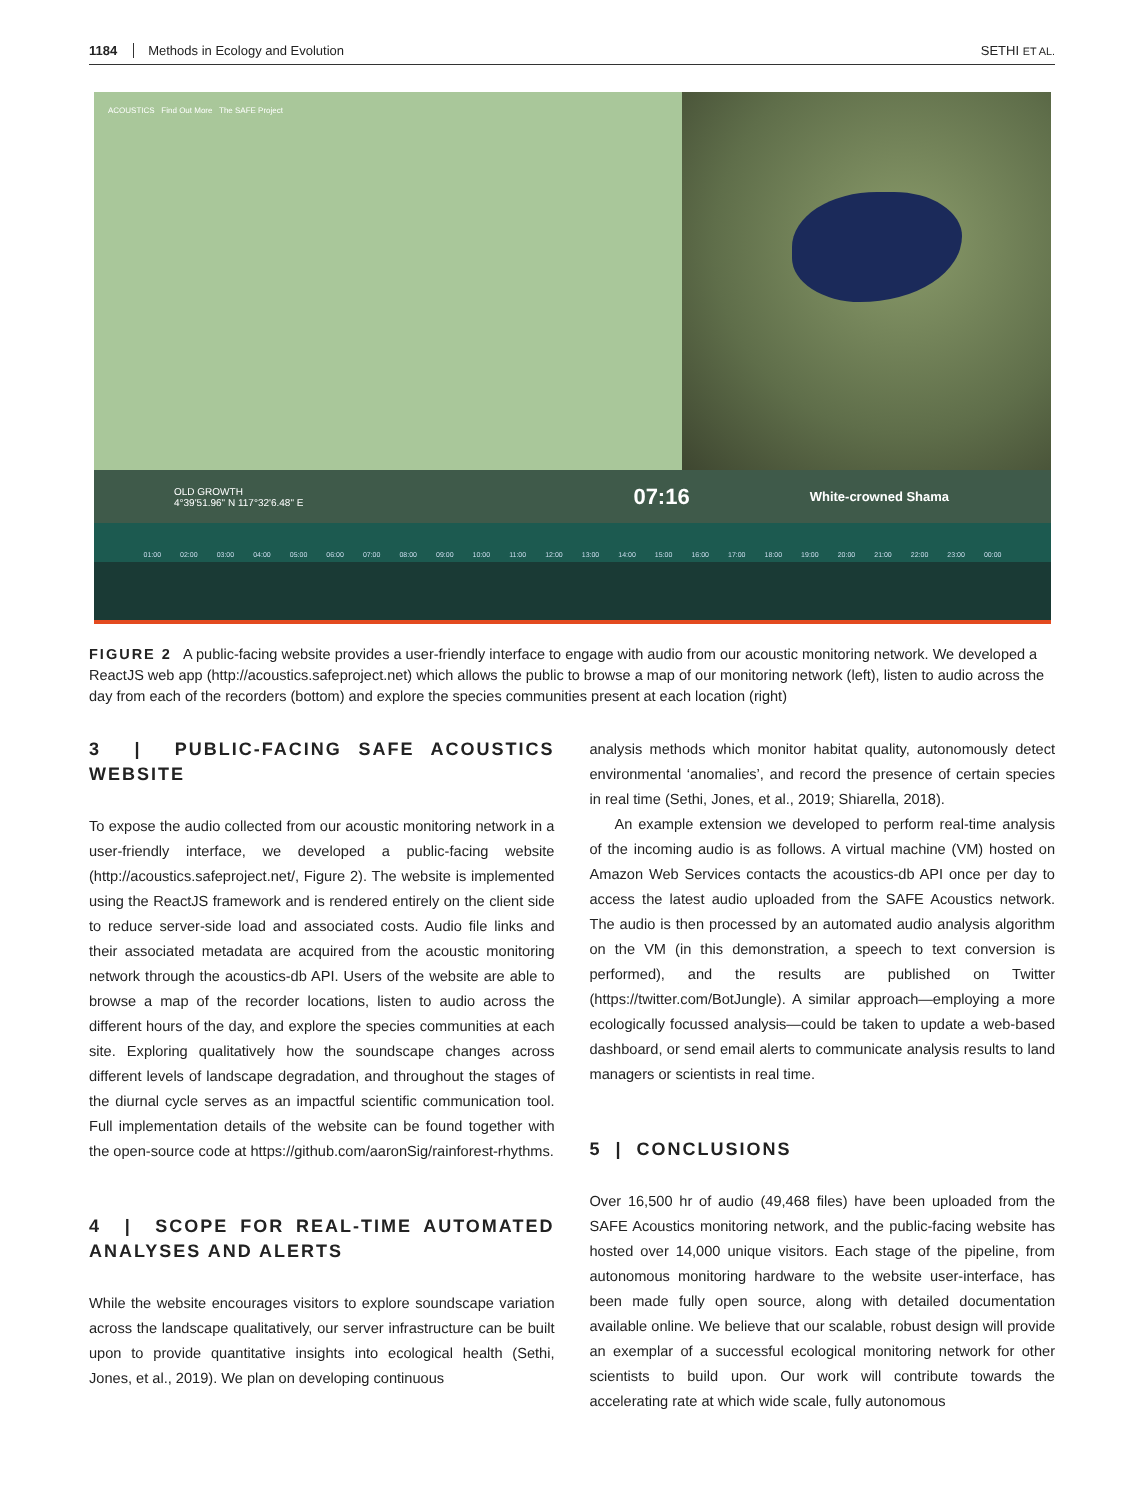1184 Methods in Ecology and Evolution SETHI ET AL.
ACOUSTICS Find Out More The SAFE Project
OLD GROWTH
4°39'51.96" N 117°32'6.48" E 07:16 White-crowned Shama
01:00 02:00 03:00 04:00 05:00 06:00 07:00 08:00 09:00 10:00 11:00 12:00 13:00 14:00 15:00 16:00 17:00 18:00 19:00 20:00 21:00 22:00 23:00 00:00
FIGURE 2 A public-facing website provides a user-friendly interface to engage with audio from our acoustic monitoring network. We developed a ReactJS web app (http://acoustics.safeproject.net) which allows the public to browse a map of our monitoring network (left), listen to audio across the day from each of the recorders (bottom) and explore the species communities present at each location (right)
3 | PUBLIC-FACING SAFE ACOUSTICS WEBSITE
To expose the audio collected from our acoustic monitoring network in a user-friendly interface, we developed a public-facing website (http://acoustics.safeproject.net/, Figure 2). The website is implemented using the ReactJS framework and is rendered entirely on the client side to reduce server-side load and associated costs. Audio file links and their associated metadata are acquired from the acoustic monitoring network through the acoustics-db API. Users of the website are able to browse a map of the recorder locations, listen to audio across the different hours of the day, and explore the species communities at each site. Exploring qualitatively how the soundscape changes across different levels of landscape degradation, and throughout the stages of the diurnal cycle serves as an impactful scientific communication tool. Full implementation details of the website can be found together with the open-source code at https://github.com/aaronSig/rainforest-rhythms.
4 | SCOPE FOR REAL-TIME AUTOMATED ANALYSES AND ALERTS
While the website encourages visitors to explore soundscape variation across the landscape qualitatively, our server infrastructure can be built upon to provide quantitative insights into ecological health (Sethi, Jones, et al., 2019). We plan on developing continuous
analysis methods which monitor habitat quality, autonomously detect environmental ‘anomalies’, and record the presence of certain species in real time (Sethi, Jones, et al., 2019; Shiarella, 2018).
An example extension we developed to perform real-time analysis of the incoming audio is as follows. A virtual machine (VM) hosted on Amazon Web Services contacts the acoustics-db API once per day to access the latest audio uploaded from the SAFE Acoustics network. The audio is then processed by an automated audio analysis algorithm on the VM (in this demonstration, a speech to text conversion is performed), and the results are published on Twitter (https://twitter.com/BotJungle). A similar approach—employing a more ecologically focussed analysis—could be taken to update a web-based dashboard, or send email alerts to communicate analysis results to land managers or scientists in real time.
5 | CONCLUSIONS
Over 16,500 hr of audio (49,468 files) have been uploaded from the SAFE Acoustics monitoring network, and the public-facing website has hosted over 14,000 unique visitors. Each stage of the pipeline, from autonomous monitoring hardware to the website user-interface, has been made fully open source, along with detailed documentation available online. We believe that our scalable, robust design will provide an exemplar of a successful ecological monitoring network for other scientists to build upon. Our work will contribute towards the accelerating rate at which wide scale, fully autonomous